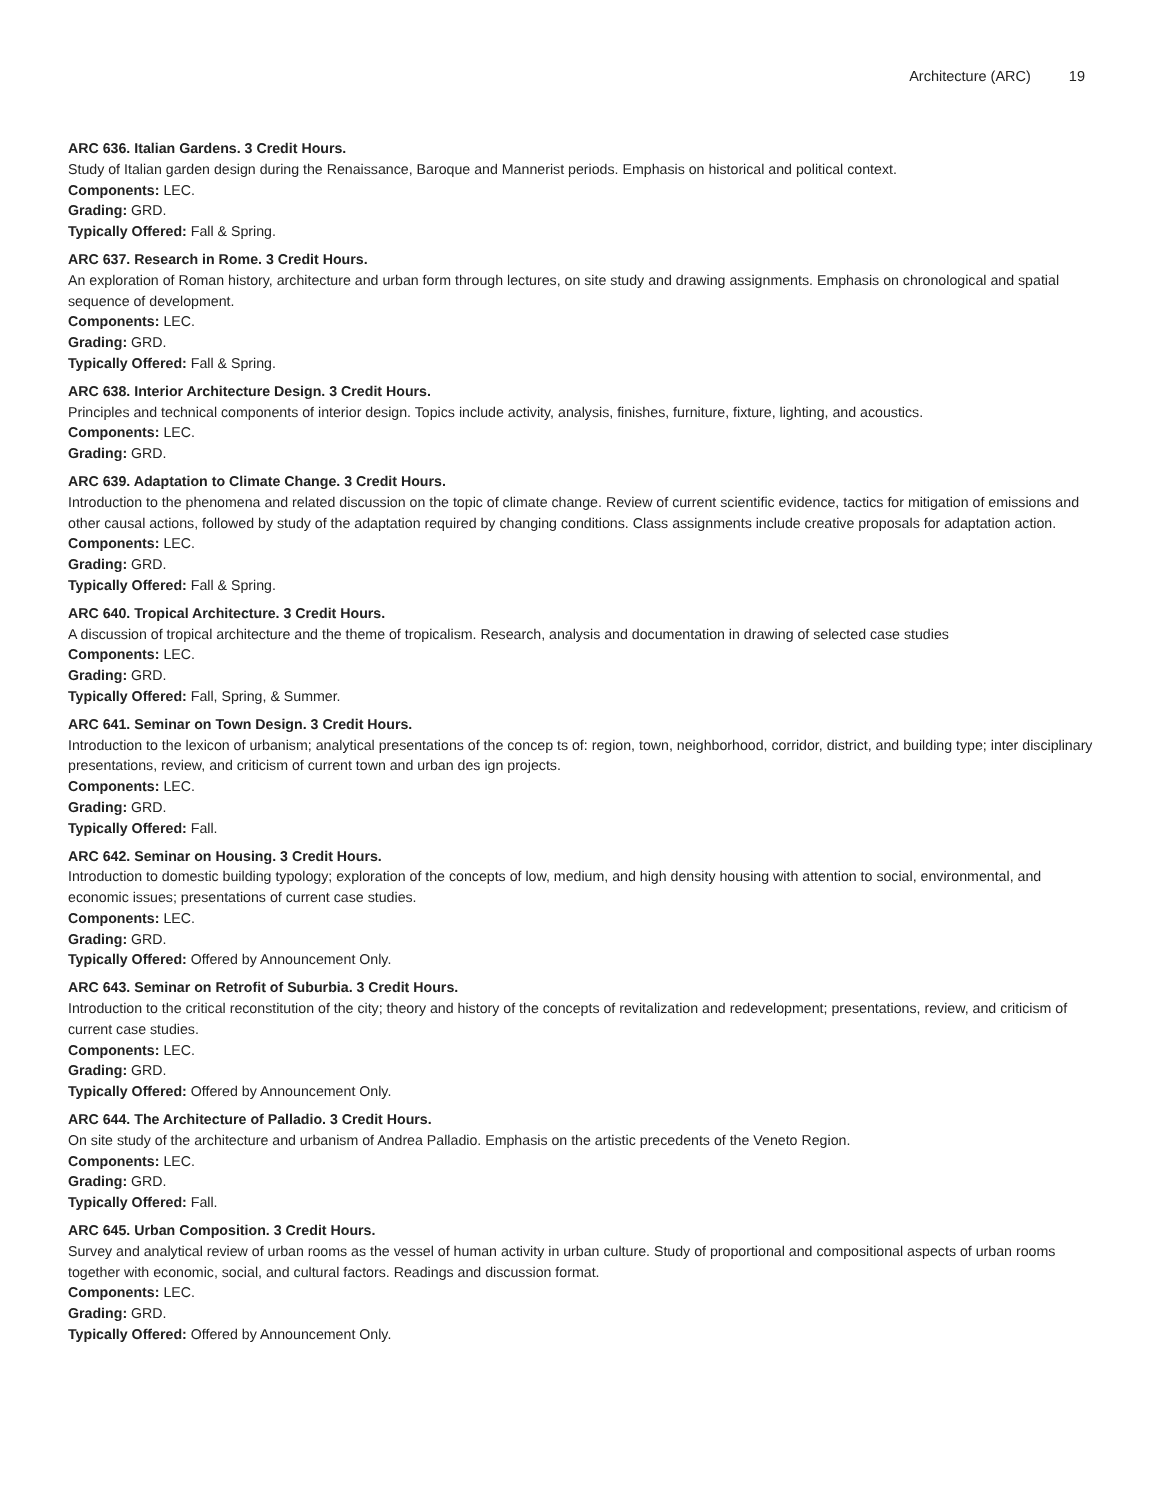Architecture (ARC) 19
ARC 636. Italian Gardens. 3 Credit Hours.
Study of Italian garden design during the Renaissance, Baroque and Mannerist periods. Emphasis on historical and political context.
Components: LEC.
Grading: GRD.
Typically Offered: Fall & Spring.
ARC 637. Research in Rome. 3 Credit Hours.
An exploration of Roman history, architecture and urban form through lectures, on site study and drawing assignments. Emphasis on chronological and spatial sequence of development.
Components: LEC.
Grading: GRD.
Typically Offered: Fall & Spring.
ARC 638. Interior Architecture Design. 3 Credit Hours.
Principles and technical components of interior design. Topics include activity, analysis, finishes, furniture, fixture, lighting, and acoustics.
Components: LEC.
Grading: GRD.
ARC 639. Adaptation to Climate Change. 3 Credit Hours.
Introduction to the phenomena and related discussion on the topic of climate change. Review of current scientific evidence, tactics for mitigation of emissions and other causal actions, followed by study of the adaptation required by changing conditions. Class assignments include creative proposals for adaptation action.
Components: LEC.
Grading: GRD.
Typically Offered: Fall & Spring.
ARC 640. Tropical Architecture. 3 Credit Hours.
A discussion of tropical architecture and the theme of tropicalism. Research, analysis and documentation in drawing of selected case studies
Components: LEC.
Grading: GRD.
Typically Offered: Fall, Spring, & Summer.
ARC 641. Seminar on Town Design. 3 Credit Hours.
Introduction to the lexicon of urbanism; analytical presentations of the concep ts of: region, town, neighborhood, corridor, district, and building type; inter disciplinary presentations, review, and criticism of current town and urban des ign projects.
Components: LEC.
Grading: GRD.
Typically Offered: Fall.
ARC 642. Seminar on Housing. 3 Credit Hours.
Introduction to domestic building typology; exploration of the concepts of low, medium, and high density housing with attention to social, environmental, and economic issues; presentations of current case studies.
Components: LEC.
Grading: GRD.
Typically Offered: Offered by Announcement Only.
ARC 643. Seminar on Retrofit of Suburbia. 3 Credit Hours.
Introduction to the critical reconstitution of the city; theory and history of the concepts of revitalization and redevelopment; presentations, review, and criticism of current case studies.
Components: LEC.
Grading: GRD.
Typically Offered: Offered by Announcement Only.
ARC 644. The Architecture of Palladio. 3 Credit Hours.
On site study of the architecture and urbanism of Andrea Palladio. Emphasis on the artistic precedents of the Veneto Region.
Components: LEC.
Grading: GRD.
Typically Offered: Fall.
ARC 645. Urban Composition. 3 Credit Hours.
Survey and analytical review of urban rooms as the vessel of human activity in urban culture. Study of proportional and compositional aspects of urban rooms together with economic, social, and cultural factors. Readings and discussion format.
Components: LEC.
Grading: GRD.
Typically Offered: Offered by Announcement Only.